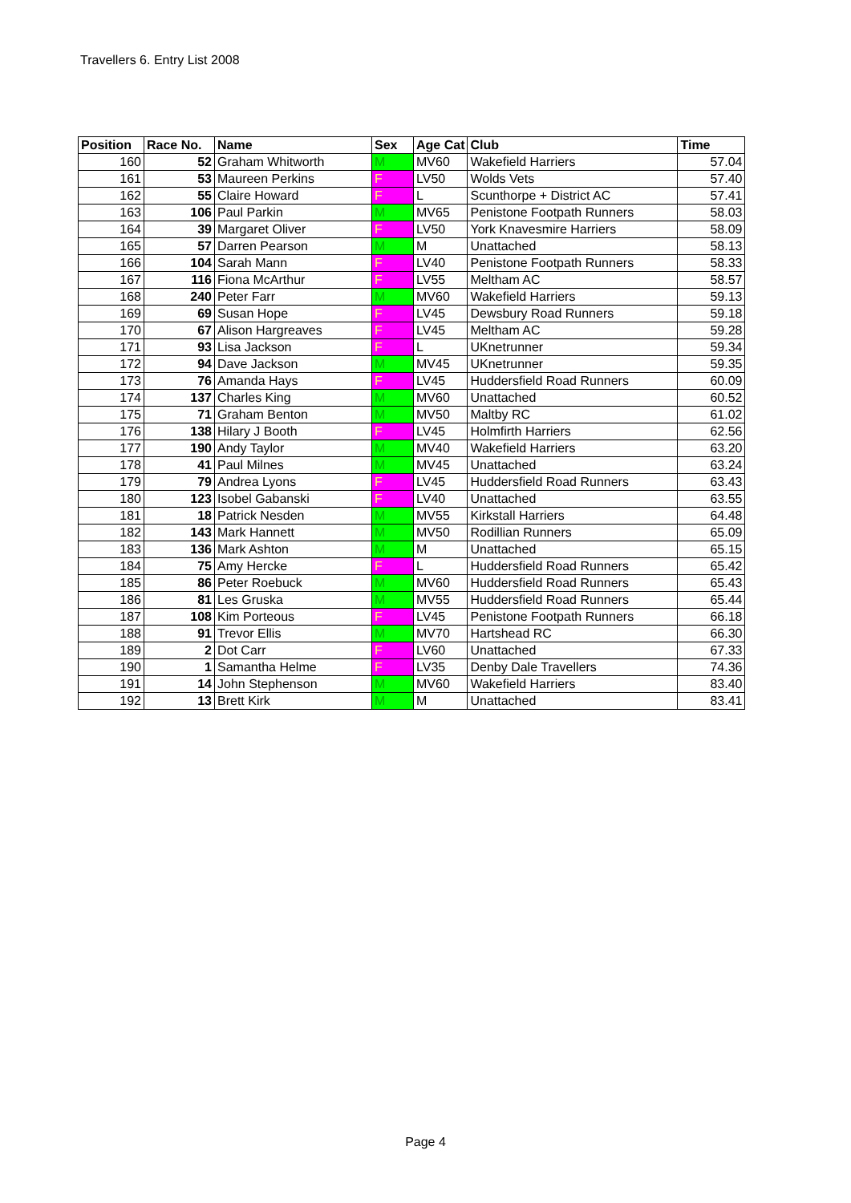Travellers 6. Entry List 2008
| Position | Race No. | Name | Sex | Age Cat | Club | Time |
| --- | --- | --- | --- | --- | --- | --- |
| 160 | 52 | Graham Whitworth | M | MV60 | Wakefield Harriers | 57.04 |
| 161 | 53 | Maureen Perkins | F | LV50 | Wolds Vets | 57.40 |
| 162 | 55 | Claire Howard | F | L | Scunthorpe + District AC | 57.41 |
| 163 | 106 | Paul Parkin | M | MV65 | Penistone Footpath Runners | 58.03 |
| 164 | 39 | Margaret Oliver | F | LV50 | York Knavesmire Harriers | 58.09 |
| 165 | 57 | Darren Pearson | M | M | Unattached | 58.13 |
| 166 | 104 | Sarah Mann | F | LV40 | Penistone Footpath Runners | 58.33 |
| 167 | 116 | Fiona McArthur | F | LV55 | Meltham AC | 58.57 |
| 168 | 240 | Peter Farr | M | MV60 | Wakefield Harriers | 59.13 |
| 169 | 69 | Susan Hope | F | LV45 | Dewsbury Road Runners | 59.18 |
| 170 | 67 | Alison Hargreaves | F | LV45 | Meltham AC | 59.28 |
| 171 | 93 | Lisa Jackson | F | L | UKnetrunner | 59.34 |
| 172 | 94 | Dave Jackson | M | MV45 | UKnetrunner | 59.35 |
| 173 | 76 | Amanda Hays | F | LV45 | Huddersfield Road Runners | 60.09 |
| 174 | 137 | Charles King | M | MV60 | Unattached | 60.52 |
| 175 | 71 | Graham Benton | M | MV50 | Maltby RC | 61.02 |
| 176 | 138 | Hilary J Booth | F | LV45 | Holmfirth Harriers | 62.56 |
| 177 | 190 | Andy Taylor | M | MV40 | Wakefield Harriers | 63.20 |
| 178 | 41 | Paul Milnes | M | MV45 | Unattached | 63.24 |
| 179 | 79 | Andrea Lyons | F | LV45 | Huddersfield Road Runners | 63.43 |
| 180 | 123 | Isobel Gabanski | F | LV40 | Unattached | 63.55 |
| 181 | 18 | Patrick Nesden | M | MV55 | Kirkstall Harriers | 64.48 |
| 182 | 143 | Mark Hannett | M | MV50 | Rodillian Runners | 65.09 |
| 183 | 136 | Mark Ashton | M | M | Unattached | 65.15 |
| 184 | 75 | Amy Hercke | F | L | Huddersfield Road Runners | 65.42 |
| 185 | 86 | Peter Roebuck | M | MV60 | Huddersfield Road Runners | 65.43 |
| 186 | 81 | Les Gruska | M | MV55 | Huddersfield Road Runners | 65.44 |
| 187 | 108 | Kim Porteous | F | LV45 | Penistone Footpath Runners | 66.18 |
| 188 | 91 | Trevor Ellis | M | MV70 | Hartshead RC | 66.30 |
| 189 | 2 | Dot Carr | F | LV60 | Unattached | 67.33 |
| 190 | 1 | Samantha Helme | F | LV35 | Denby Dale Travellers | 74.36 |
| 191 | 14 | John Stephenson | M | MV60 | Wakefield Harriers | 83.40 |
| 192 | 13 | Brett Kirk | M | M | Unattached | 83.41 |
Page 4